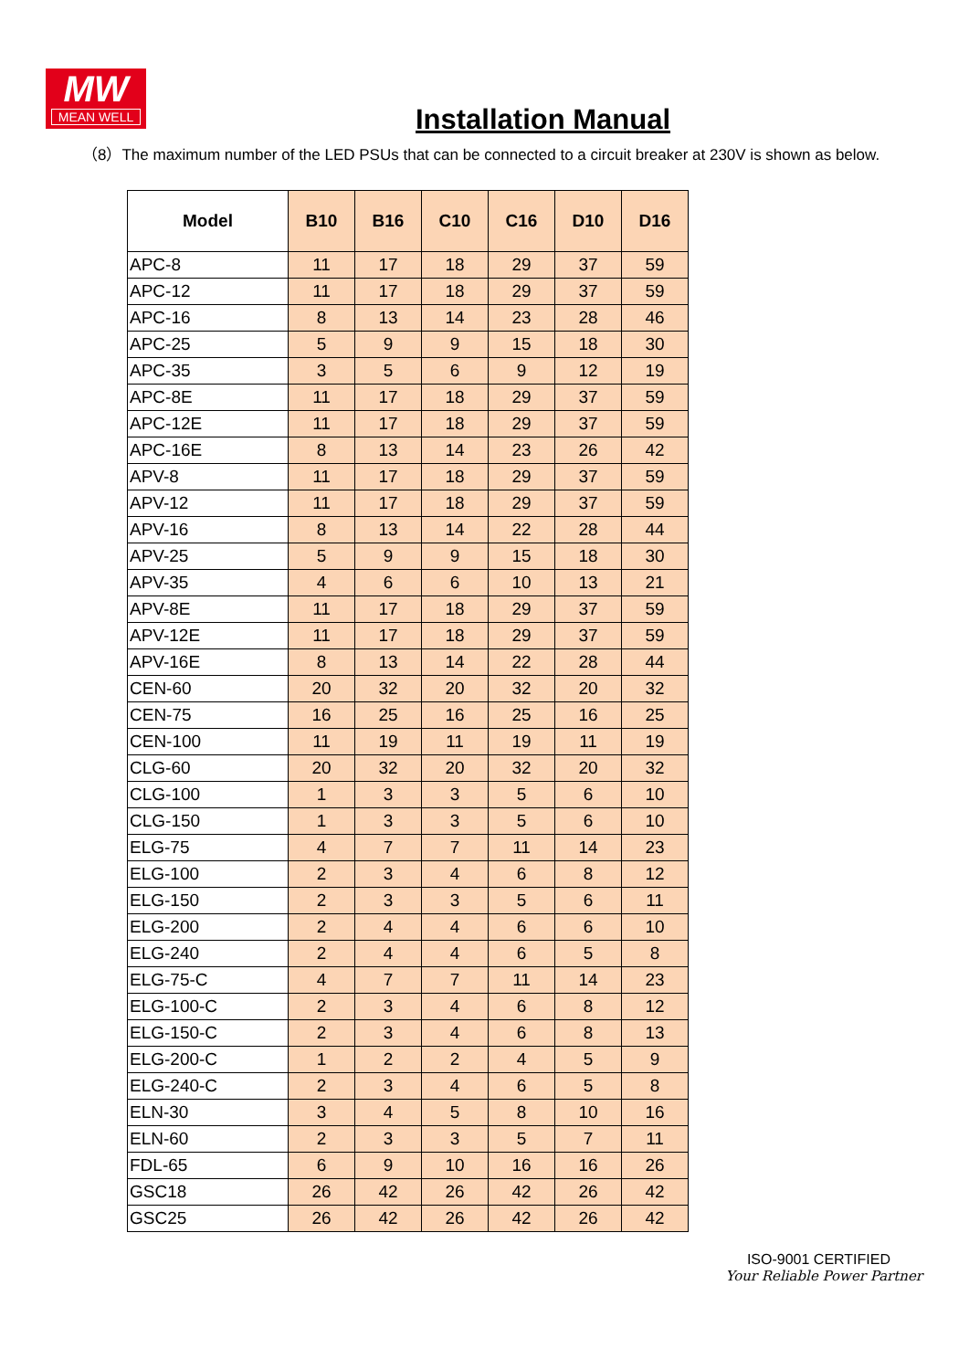MW
MEAN WELL
Installation Manual
（8）The maximum number of the LED PSUs that can be connected to a circuit breaker at 230V is shown as below.
| Model | B10 | B16 | C10 | C16 | D10 | D16 |
| --- | --- | --- | --- | --- | --- | --- |
| APC-8 | 11 | 17 | 18 | 29 | 37 | 59 |
| APC-12 | 11 | 17 | 18 | 29 | 37 | 59 |
| APC-16 | 8 | 13 | 14 | 23 | 28 | 46 |
| APC-25 | 5 | 9 | 9 | 15 | 18 | 30 |
| APC-35 | 3 | 5 | 6 | 9 | 12 | 19 |
| APC-8E | 11 | 17 | 18 | 29 | 37 | 59 |
| APC-12E | 11 | 17 | 18 | 29 | 37 | 59 |
| APC-16E | 8 | 13 | 14 | 23 | 26 | 42 |
| APV-8 | 11 | 17 | 18 | 29 | 37 | 59 |
| APV-12 | 11 | 17 | 18 | 29 | 37 | 59 |
| APV-16 | 8 | 13 | 14 | 22 | 28 | 44 |
| APV-25 | 5 | 9 | 9 | 15 | 18 | 30 |
| APV-35 | 4 | 6 | 6 | 10 | 13 | 21 |
| APV-8E | 11 | 17 | 18 | 29 | 37 | 59 |
| APV-12E | 11 | 17 | 18 | 29 | 37 | 59 |
| APV-16E | 8 | 13 | 14 | 22 | 28 | 44 |
| CEN-60 | 20 | 32 | 20 | 32 | 20 | 32 |
| CEN-75 | 16 | 25 | 16 | 25 | 16 | 25 |
| CEN-100 | 11 | 19 | 11 | 19 | 11 | 19 |
| CLG-60 | 20 | 32 | 20 | 32 | 20 | 32 |
| CLG-100 | 1 | 3 | 3 | 5 | 6 | 10 |
| CLG-150 | 1 | 3 | 3 | 5 | 6 | 10 |
| ELG-75 | 4 | 7 | 7 | 11 | 14 | 23 |
| ELG-100 | 2 | 3 | 4 | 6 | 8 | 12 |
| ELG-150 | 2 | 3 | 3 | 5 | 6 | 11 |
| ELG-200 | 2 | 4 | 4 | 6 | 6 | 10 |
| ELG-240 | 2 | 4 | 4 | 6 | 5 | 8 |
| ELG-75-C | 4 | 7 | 7 | 11 | 14 | 23 |
| ELG-100-C | 2 | 3 | 4 | 6 | 8 | 12 |
| ELG-150-C | 2 | 3 | 4 | 6 | 8 | 13 |
| ELG-200-C | 1 | 2 | 2 | 4 | 5 | 9 |
| ELG-240-C | 2 | 3 | 4 | 6 | 5 | 8 |
| ELN-30 | 3 | 4 | 5 | 8 | 10 | 16 |
| ELN-60 | 2 | 3 | 3 | 5 | 7 | 11 |
| FDL-65 | 6 | 9 | 10 | 16 | 16 | 26 |
| GSC18 | 26 | 42 | 26 | 42 | 26 | 42 |
| GSC25 | 26 | 42 | 26 | 42 | 26 | 42 |
ISO-9001 CERTIFIED
Your Reliable Power Partner